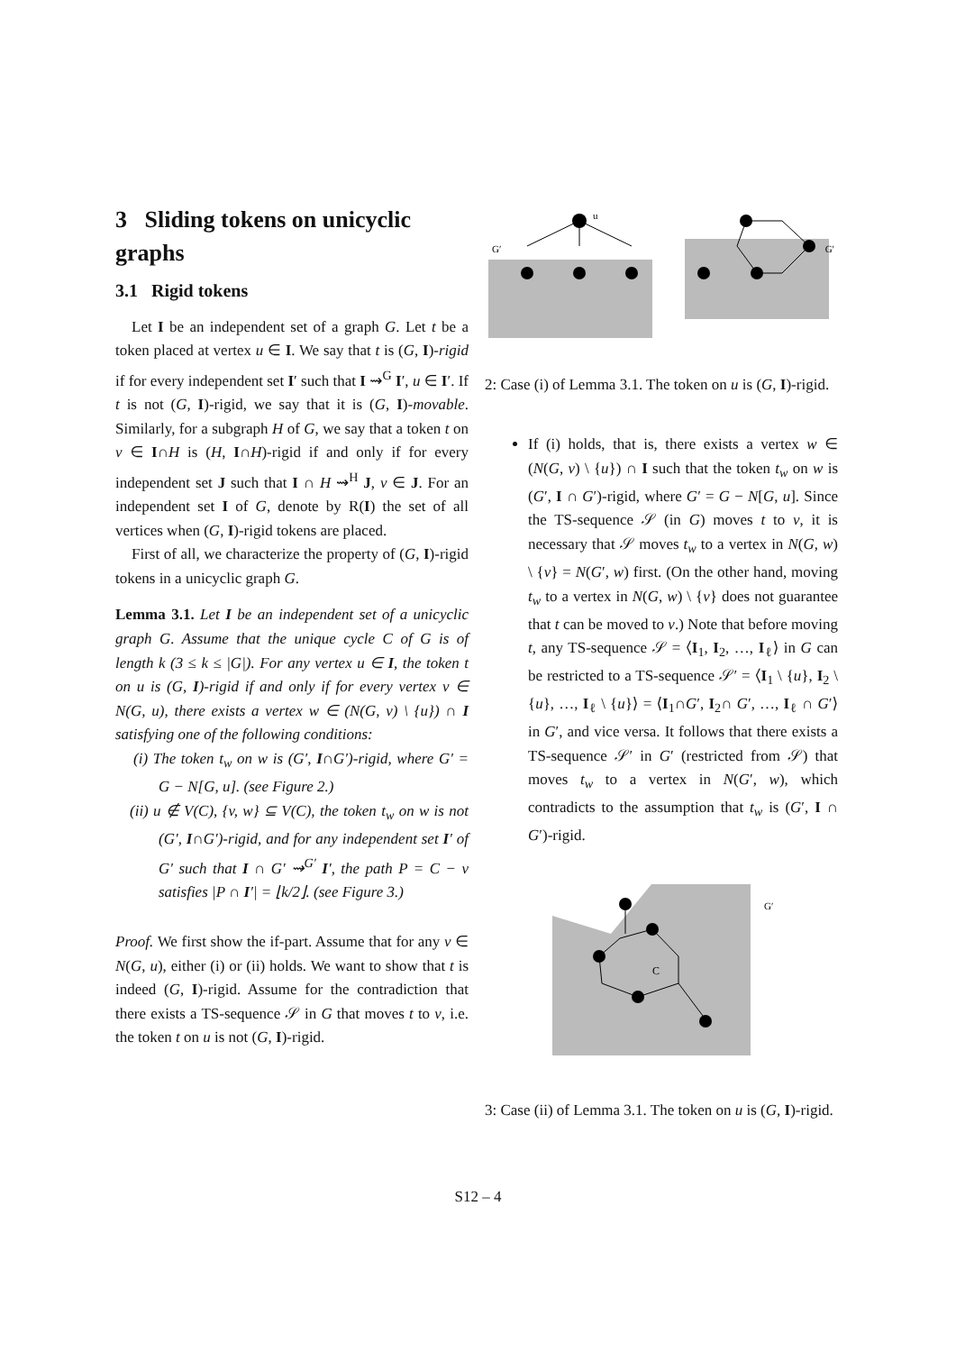3 Sliding tokens on unicyclic graphs
3.1 Rigid tokens
Let I be an independent set of a graph G. Let t be a token placed at vertex u ∈ I. We say that t is (G, I)-rigid if for every independent set I′ such that I ⇝<sup>G</sup> I′, u ∈ I′. If t is not (G, I)-rigid, we say that it is (G, I)-movable. Similarly, for a subgraph H of G, we say that a token t on v ∈ I∩H is (H, I∩H)-rigid if and only if for every independent set J such that I ∩ H ⇝<sup>H</sup> J, v ∈ J. For an independent set I of G, denote by R(I) the set of all vertices when (G, I)-rigid tokens are placed.
First of all, we characterize the property of (G, I)-rigid tokens in a unicyclic graph G.
Lemma 3.1. Let I be an independent set of a unicyclic graph G. Assume that the unique cycle C of G is of length k (3 ≤ k ≤ |G|). For any vertex u ∈ I, the token t on u is (G, I)-rigid if and only if for every vertex v ∈ N(G, u), there exists a vertex w ∈ (N(G, v) \ {u}) ∩ I satisfying one of the following conditions:
(i) The token t<sub>w</sub> on w is (G′, I∩G′)-rigid, where G′ = G − N[G, u]. (see Figure 2.)
(ii) u ∉ V(C), {v, w} ⊆ V(C), the token t<sub>w</sub> on w is not (G′, I∩G′)-rigid, and for any independent set I′ of G′ such that I ∩ G′ ⇝<sup>G′</sup> I′, the path P = C − v satisfies |P ∩ I′| = ⌊k/2⌋. (see Figure 3.)
Proof. We first show the if-part. Assume that for any v ∈ N(G, u), either (i) or (ii) holds. We want to show that t is indeed (G, I)-rigid. Assume for the contradiction that there exists a TS-sequence 𝒮 in G that moves t to v, i.e. the token t on u is not (G, I)-rigid.
u
G′
G′
2: Case (i) of Lemma 3.1. The token on u is (G, I)-rigid.
If (i) holds, that is, there exists a vertex w ∈ (N(G, v) \ {u}) ∩ I such that the token t<sub>w</sub> on w is (G′, I ∩ G′)-rigid, where G′ = G − N[G, u]. Since the TS-sequence 𝒮 (in G) moves t to v, it is necessary that 𝒮 moves t<sub>w</sub> to a vertex in N(G, w) \ {v} = N(G′, w) first. (On the other hand, moving t<sub>w</sub> to a vertex in N(G, w) \ {v} does not guarantee that t can be moved to v.) Note that before moving t, any TS-sequence 𝒮 = ⟨I<sub>1</sub>, I<sub>2</sub>, …, I<sub>ℓ</sub>⟩ in G can be restricted to a TS-sequence 𝒮′ = ⟨I<sub>1</sub> \ {u}, I<sub>2</sub> \ {u}, …, I<sub>ℓ</sub> \ {u}⟩ = ⟨I<sub>1</sub>∩G′, I<sub>2</sub>∩ G′, …, I<sub>ℓ</sub> ∩ G′⟩ in G′, and vice versa. It follows that there exists a TS-sequence 𝒮′ in G′ (restricted from 𝒮) that moves t<sub>w</sub> to a vertex in N(G′, w), which contradicts to the assumption that t<sub>w</sub> is (G′, I ∩ G′)-rigid.
C
G′
3: Case (ii) of Lemma 3.1. The token on u is (G, I)-rigid.
S12 – 4